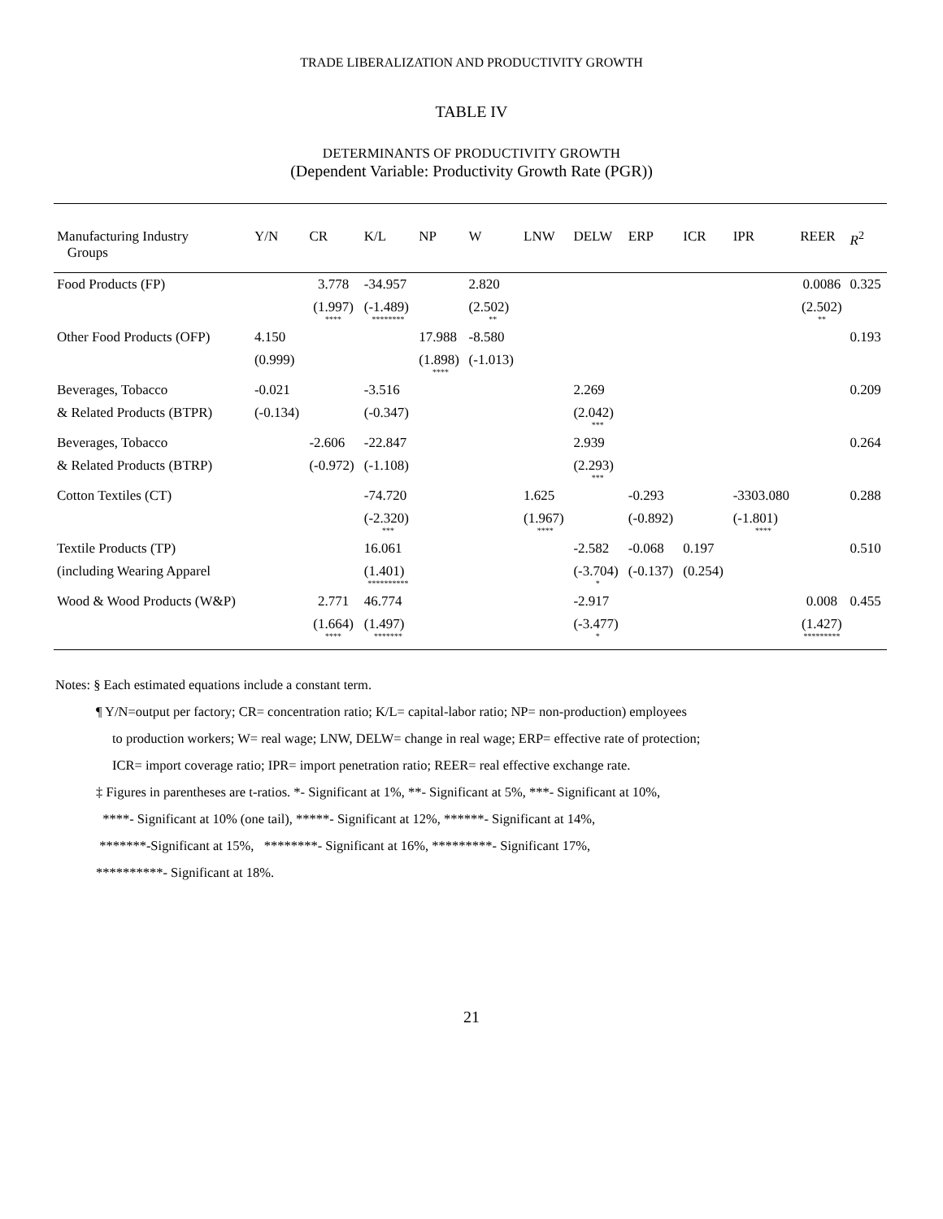TRADE LIBERALIZATION AND PRODUCTIVITY GROWTH
TABLE IV
DETERMINANTS OF PRODUCTIVITY GROWTH
(Dependent Variable: Productivity Growth Rate (PGR))
| Manufacturing Industry Groups | Y/N | CR | K/L | NP | W | LNW | DELW | ERP | ICR | IPR | REER | R<sup>2</sup> |
| --- | --- | --- | --- | --- | --- | --- | --- | --- | --- | --- | --- | --- |
| Food Products (FP) | | 3.778 | -34.957 | | 2.820 | | | | | | 0.0086 | 0.325 |
| | | (1.997) **** | (-1.489) ******** | | (2.502) ** | | | | | | (2.502) ** | |
| Other Food Products (OFP) | 4.150 | | | 17.988 | -8.580 | | | | | | | 0.193 |
| | (0.999) | | | (1.898) **** | (-1.013) | | | | | | | |
| Beverages, Tobacco | -0.021 | | -3.516 | | | | 2.269 | | | | | 0.209 |
| & Related Products (BTPR) | (-0.134) | | (-0.347) | | | | (2.042) *** | | | | | |
| Beverages, Tobacco | | -2.606 | -22.847 | | | | 2.939 | | | | | 0.264 |
| & Related Products (BTRP) | | (-0.972) | (-1.108) | | | | (2.293) *** | | | | | |
| Cotton Textiles (CT) | | | -74.720 | | | 1.625 | | -0.293 | | -3303.080 | | 0.288 |
| | | | (-2.320) *** | | | (1.967) **** | | (-0.892) | | (-1.801) **** | | |
| Textile Products (TP) | | | 16.061 | | | | -2.582 | -0.068 | 0.197 | | | 0.510 |
| (including Wearing Apparel | | | (1.401) ********** | | | | (-3.704) * | (-0.137) | (0.254) | | | |
| Wood & Wood Products (W&P) | | 2.771 | 46.774 | | | | -2.917 | | | | 0.008 | 0.455 |
| | | (1.664) **** | (1.497) ******* | | | | (-3.477) * | | | | (1.427) ********* | |
Notes: § Each estimated equations include a constant term.
¶ Y/N=output per factory; CR= concentration ratio; K/L= capital-labor ratio; NP= non-production) employees
to production workers; W= real wage; LNW, DELW= change in real wage; ERP= effective rate of protection;
ICR= import coverage ratio; IPR= import penetration ratio; REER= real effective exchange rate.
‡ Figures in parentheses are t-ratios. *- Significant at 1%, **- Significant at 5%, ***- Significant at 10%,
****- Significant at 10% (one tail), *****- Significant at 12%, ******- Significant at 14%,
*******-Significant at 15%, ********- Significant at 16%, *********- Significant 17%,
**********- Significant at 18%.
21